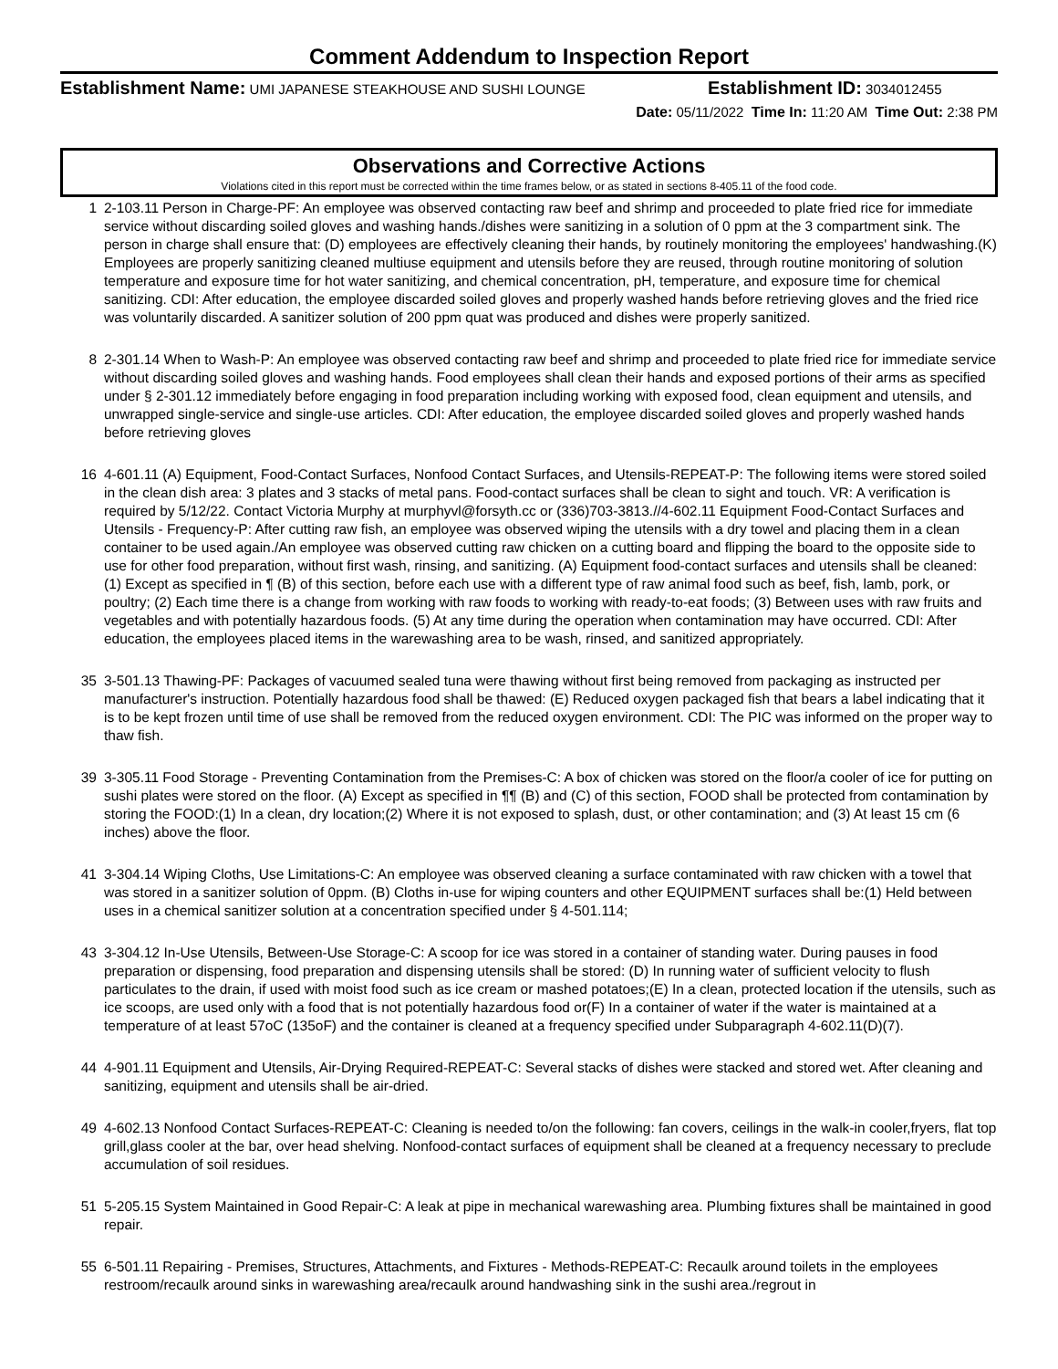Comment Addendum to Inspection Report
Establishment Name: UMI JAPANESE STEAKHOUSE AND SUSHI LOUNGE
Establishment ID: 3034012455
Date: 05/11/2022 Time In: 11:20 AM Time Out: 2:38 PM
Observations and Corrective Actions
Violations cited in this report must be corrected within the time frames below, or as stated in sections 8-405.11 of the food code.
1 2-103.11 Person in Charge-PF: An employee was observed contacting raw beef and shrimp and proceeded to plate fried rice for immediate service without discarding soiled gloves and washing hands./dishes were sanitizing in a solution of 0 ppm at the 3 compartment sink. The person in charge shall ensure that: (D) employees are effectively cleaning their hands, by routinely monitoring the employees' handwashing.(K) Employees are properly sanitizing cleaned multiuse equipment and utensils before they are reused, through routine monitoring of solution temperature and exposure time for hot water sanitizing, and chemical concentration, pH, temperature, and exposure time for chemical sanitizing. CDI: After education, the employee discarded soiled gloves and properly washed hands before retrieving gloves and the fried rice was voluntarily discarded. A sanitizer solution of 200 ppm quat was produced and dishes were properly sanitized.
8 2-301.14 When to Wash-P: An employee was observed contacting raw beef and shrimp and proceeded to plate fried rice for immediate service without discarding soiled gloves and washing hands. Food employees shall clean their hands and exposed portions of their arms as specified under § 2-301.12 immediately before engaging in food preparation including working with exposed food, clean equipment and utensils, and unwrapped single-service and single-use articles. CDI: After education, the employee discarded soiled gloves and properly washed hands before retrieving gloves
16 4-601.11 (A) Equipment, Food-Contact Surfaces, Nonfood Contact Surfaces, and Utensils-REPEAT-P: The following items were stored soiled in the clean dish area: 3 plates and 3 stacks of metal pans. Food-contact surfaces shall be clean to sight and touch. VR: A verification is required by 5/12/22. Contact Victoria Murphy at murphyvl@forsyth.cc or (336)703-3813.//4-602.11 Equipment Food-Contact Surfaces and Utensils - Frequency-P: After cutting raw fish, an employee was observed wiping the utensils with a dry towel and placing them in a clean container to be used again./An employee was observed cutting raw chicken on a cutting board and flipping the board to the opposite side to use for other food preparation, without first wash, rinsing, and sanitizing. (A) Equipment food-contact surfaces and utensils shall be cleaned: (1) Except as specified in ¶ (B) of this section, before each use with a different type of raw animal food such as beef, fish, lamb, pork, or poultry; (2) Each time there is a change from working with raw foods to working with ready-to-eat foods; (3) Between uses with raw fruits and vegetables and with potentially hazardous foods. (5) At any time during the operation when contamination may have occurred. CDI: After education, the employees placed items in the warewashing area to be wash, rinsed, and sanitized appropriately.
35 3-501.13 Thawing-PF: Packages of vacuumed sealed tuna were thawing without first being removed from packaging as instructed per manufacturer's instruction. Potentially hazardous food shall be thawed: (E) Reduced oxygen packaged fish that bears a label indicating that it is to be kept frozen until time of use shall be removed from the reduced oxygen environment. CDI: The PIC was informed on the proper way to thaw fish.
39 3-305.11 Food Storage - Preventing Contamination from the Premises-C: A box of chicken was stored on the floor/a cooler of ice for putting on sushi plates were stored on the floor. (A) Except as specified in ¶¶ (B) and (C) of this section, FOOD shall be protected from contamination by storing the FOOD:(1) In a clean, dry location;(2) Where it is not exposed to splash, dust, or other contamination; and (3) At least 15 cm (6 inches) above the floor.
41 3-304.14 Wiping Cloths, Use Limitations-C: An employee was observed cleaning a surface contaminated with raw chicken with a towel that was stored in a sanitizer solution of 0ppm. (B) Cloths in-use for wiping counters and other EQUIPMENT surfaces shall be:(1) Held between uses in a chemical sanitizer solution at a concentration specified under § 4-501.114;
43 3-304.12 In-Use Utensils, Between-Use Storage-C: A scoop for ice was stored in a container of standing water. During pauses in food preparation or dispensing, food preparation and dispensing utensils shall be stored: (D) In running water of sufficient velocity to flush particulates to the drain, if used with moist food such as ice cream or mashed potatoes;(E) In a clean, protected location if the utensils, such as ice scoops, are used only with a food that is not potentially hazardous food or(F) In a container of water if the water is maintained at a temperature of at least 57oC (135oF) and the container is cleaned at a frequency specified under Subparagraph 4-602.11(D)(7).
44 4-901.11 Equipment and Utensils, Air-Drying Required-REPEAT-C: Several stacks of dishes were stacked and stored wet. After cleaning and sanitizing, equipment and utensils shall be air-dried.
49 4-602.13 Nonfood Contact Surfaces-REPEAT-C: Cleaning is needed to/on the following: fan covers, ceilings in the walk-in cooler,fryers, flat top grill,glass cooler at the bar, over head shelving. Nonfood-contact surfaces of equipment shall be cleaned at a frequency necessary to preclude accumulation of soil residues.
51 5-205.15 System Maintained in Good Repair-C: A leak at pipe in mechanical warewashing area. Plumbing fixtures shall be maintained in good repair.
55 6-501.11 Repairing - Premises, Structures, Attachments, and Fixtures - Methods-REPEAT-C: Recaulk around toilets in the employees restroom/recaulk around sinks in warewashing area/recaulk around handwashing sink in the sushi area./regrout in